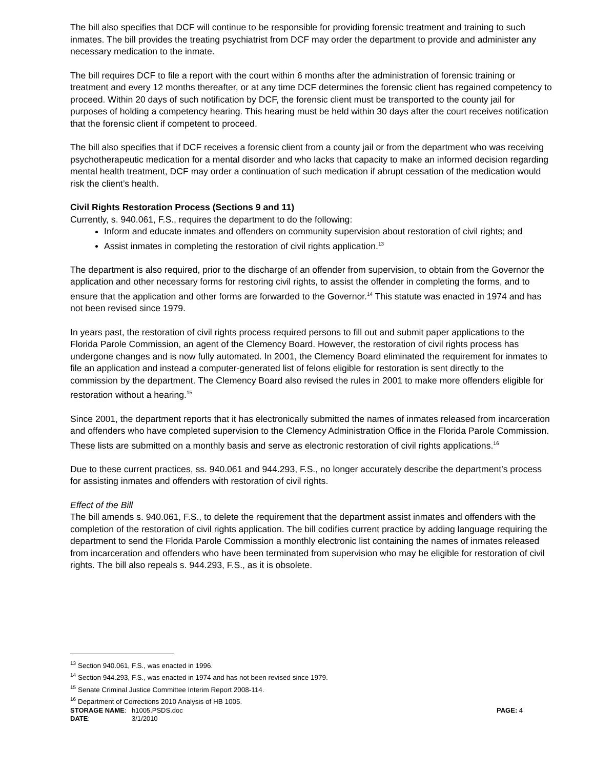The bill also specifies that DCF will continue to be responsible for providing forensic treatment and training to such inmates. The bill provides the treating psychiatrist from DCF may order the department to provide and administer any necessary medication to the inmate.
The bill requires DCF to file a report with the court within 6 months after the administration of forensic training or treatment and every 12 months thereafter, or at any time DCF determines the forensic client has regained competency to proceed. Within 20 days of such notification by DCF, the forensic client must be transported to the county jail for purposes of holding a competency hearing. This hearing must be held within 30 days after the court receives notification that the forensic client if competent to proceed.
The bill also specifies that if DCF receives a forensic client from a county jail or from the department who was receiving psychotherapeutic medication for a mental disorder and who lacks that capacity to make an informed decision regarding mental health treatment, DCF may order a continuation of such medication if abrupt cessation of the medication would risk the client’s health.
Civil Rights Restoration Process (Sections 9 and 11)
Currently, s. 940.061, F.S., requires the department to do the following:
Inform and educate inmates and offenders on community supervision about restoration of civil rights; and
Assist inmates in completing the restoration of civil rights application.<sup>13</sup>
The department is also required, prior to the discharge of an offender from supervision, to obtain from the Governor the application and other necessary forms for restoring civil rights, to assist the offender in completing the forms, and to ensure that the application and other forms are forwarded to the Governor.<sup>14</sup> This statute was enacted in 1974 and has not been revised since 1979.
In years past, the restoration of civil rights process required persons to fill out and submit paper applications to the Florida Parole Commission, an agent of the Clemency Board. However, the restoration of civil rights process has undergone changes and is now fully automated. In 2001, the Clemency Board eliminated the requirement for inmates to file an application and instead a computer-generated list of felons eligible for restoration is sent directly to the commission by the department. The Clemency Board also revised the rules in 2001 to make more offenders eligible for restoration without a hearing.<sup>15</sup>
Since 2001, the department reports that it has electronically submitted the names of inmates released from incarceration and offenders who have completed supervision to the Clemency Administration Office in the Florida Parole Commission. These lists are submitted on a monthly basis and serve as electronic restoration of civil rights applications.<sup>16</sup>
Due to these current practices, ss. 940.061 and 944.293, F.S., no longer accurately describe the department’s process for assisting inmates and offenders with restoration of civil rights.
Effect of the Bill
The bill amends s. 940.061, F.S., to delete the requirement that the department assist inmates and offenders with the completion of the restoration of civil rights application. The bill codifies current practice by adding language requiring the department to send the Florida Parole Commission a monthly electronic list containing the names of inmates released from incarceration and offenders who have been terminated from supervision who may be eligible for restoration of civil rights. The bill also repeals s. 944.293, F.S., as it is obsolete.
<sup>13</sup> Section 940.061, F.S., was enacted in 1996.
<sup>14</sup> Section 944.293, F.S., was enacted in 1974 and has not been revised since 1979.
<sup>15</sup> Senate Criminal Justice Committee Interim Report 2008-114.
<sup>16</sup> Department of Corrections 2010 Analysis of HB 1005.
STORAGE NAME:
h1005.PSDS.doc
PAGE: 4
DATE:
3/1/2010